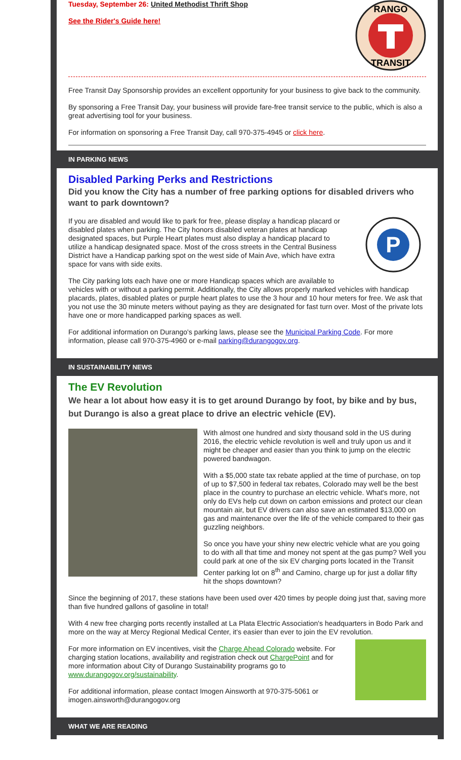RANGO
TRANSIT
Tuesday, September 26: United Methodist Thrift Shop
See the Rider's Guide here!
Free Transit Day Sponsorship provides an excellent opportunity for your business to give back to the community.
By sponsoring a Free Transit Day, your business will provide fare-free transit service to the public, which is also a great advertising tool for your business.
For information on sponsoring a Free Transit Day, call 970-375-4945 or click here.
IN PARKING NEWS
Disabled Parking Perks and Restrictions
Did you know the City has a number of free parking options for disabled drivers who want to park downtown?
P
If you are disabled and would like to park for free, please display a handicap placard or disabled plates when parking. The City honors disabled veteran plates at handicap designated spaces, but Purple Heart plates must also display a handicap placard to utilize a handicap designated space. Most of the cross streets in the Central Business District have a Handicap parking spot on the west side of Main Ave, which have extra space for vans with side exits.
The City parking lots each have one or more Handicap spaces which are available to vehicles with or without a parking permit. Additionally, the City allows properly marked vehicles with handicap placards, plates, disabled plates or purple heart plates to use the 3 hour and 10 hour meters for free. We ask that you not use the 30 minute meters without paying as they are designated for fast turn over. Most of the private lots have one or more handicapped parking spaces as well.
For additional information on Durango's parking laws, please see the Municipal Parking Code. For more information, please call 970-375-4960 or e-mail parking@durangogov.org.
IN SUSTAINABILITY NEWS
The EV Revolution
We hear a lot about how easy it is to get around Durango by foot, by bike and by bus, but Durango is also a great place to drive an electric vehicle (EV).
With almost one hundred and sixty thousand sold in the US during 2016, the electric vehicle revolution is well and truly upon us and it might be cheaper and easier than you think to jump on the electric powered bandwagon.
With a $5,000 state tax rebate applied at the time of purchase, on top of up to $7,500 in federal tax rebates, Colorado may well be the best place in the country to purchase an electric vehicle. What's more, not only do EVs help cut down on carbon emissions and protect our clean mountain air, but EV drivers can also save an estimated $13,000 on gas and maintenance over the life of the vehicle compared to their gas guzzling neighbors.
So once you have your shiny new electric vehicle what are you going to do with all that time and money not spent at the gas pump? Well you could park at one of the six EV charging ports located in the Transit Center parking lot on 8<sup>th</sup> and Camino, charge up for just a dollar fifty hit the shops downtown?
Since the beginning of 2017, these stations have been used over 420 times by people doing just that, saving more than five hundred gallons of gasoline in total!
With 4 new free charging ports recently installed at La Plata Electric Association's headquarters in Bodo Park and more on the way at Mercy Regional Medical Center, it's easier than ever to join the EV revolution.
For more information on EV incentives, visit the Charge Ahead Colorado website. For charging station locations, availability and registration check out ChargePoint and for more information about City of Durango Sustainability programs go to www.durangogov.org/sustainability.
For additional information, please contact Imogen Ainsworth at 970-375-5061 or imogen.ainsworth@durangogov.org
WHAT WE ARE READING